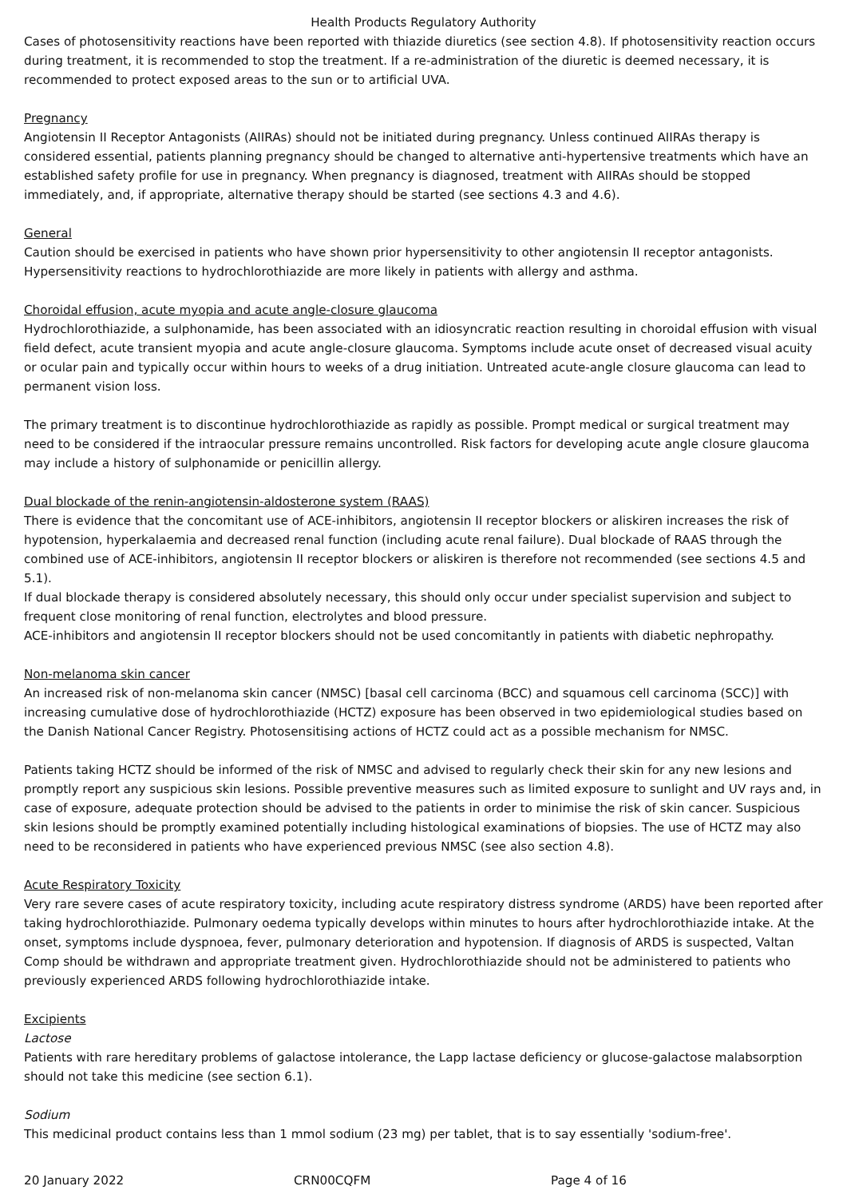Health Products Regulatory Authority
Cases of photosensitivity reactions have been reported with thiazide diuretics (see section 4.8). If photosensitivity reaction occurs during treatment, it is recommended to stop the treatment. If a re-administration of the diuretic is deemed necessary, it is recommended to protect exposed areas to the sun or to artificial UVA.
Pregnancy
Angiotensin II Receptor Antagonists (AIIRAs) should not be initiated during pregnancy. Unless continued AIIRAs therapy is considered essential, patients planning pregnancy should be changed to alternative anti-hypertensive treatments which have an established safety profile for use in pregnancy. When pregnancy is diagnosed, treatment with AIIRAs should be stopped immediately, and, if appropriate, alternative therapy should be started (see sections 4.3 and 4.6).
General
Caution should be exercised in patients who have shown prior hypersensitivity to other angiotensin II receptor antagonists. Hypersensitivity reactions to hydrochlorothiazide are more likely in patients with allergy and asthma.
Choroidal effusion, acute myopia and acute angle-closure glaucoma
Hydrochlorothiazide, a sulphonamide, has been associated with an idiosyncratic reaction resulting in choroidal effusion with visual field defect, acute transient myopia and acute angle-closure glaucoma. Symptoms include acute onset of decreased visual acuity or ocular pain and typically occur within hours to weeks of a drug initiation. Untreated acute-angle closure glaucoma can lead to permanent vision loss.
The primary treatment is to discontinue hydrochlorothiazide as rapidly as possible. Prompt medical or surgical treatment may need to be considered if the intraocular pressure remains uncontrolled. Risk factors for developing acute angle closure glaucoma may include a history of sulphonamide or penicillin allergy.
Dual blockade of the renin-angiotensin-aldosterone system (RAAS)
There is evidence that the concomitant use of ACE-inhibitors, angiotensin II receptor blockers or aliskiren increases the risk of hypotension, hyperkalaemia and decreased renal function (including acute renal failure). Dual blockade of RAAS through the combined use of ACE-inhibitors, angiotensin II receptor blockers or aliskiren is therefore not recommended (see sections 4.5 and 5.1).
If dual blockade therapy is considered absolutely necessary, this should only occur under specialist supervision and subject to frequent close monitoring of renal function, electrolytes and blood pressure.
ACE-inhibitors and angiotensin II receptor blockers should not be used concomitantly in patients with diabetic nephropathy.
Non-melanoma skin cancer
An increased risk of non-melanoma skin cancer (NMSC) [basal cell carcinoma (BCC) and squamous cell carcinoma (SCC)] with increasing cumulative dose of hydrochlorothiazide (HCTZ) exposure has been observed in two epidemiological studies based on the Danish National Cancer Registry. Photosensitising actions of HCTZ could act as a possible mechanism for NMSC.
Patients taking HCTZ should be informed of the risk of NMSC and advised to regularly check their skin for any new lesions and promptly report any suspicious skin lesions. Possible preventive measures such as limited exposure to sunlight and UV rays and, in case of exposure, adequate protection should be advised to the patients in order to minimise the risk of skin cancer. Suspicious skin lesions should be promptly examined potentially including histological examinations of biopsies. The use of HCTZ may also need to be reconsidered in patients who have experienced previous NMSC (see also section 4.8).
Acute Respiratory Toxicity
Very rare severe cases of acute respiratory toxicity, including acute respiratory distress syndrome (ARDS) have been reported after taking hydrochlorothiazide. Pulmonary oedema typically develops within minutes to hours after hydrochlorothiazide intake. At the onset, symptoms include dyspnoea, fever, pulmonary deterioration and hypotension. If diagnosis of ARDS is suspected, Valtan Comp should be withdrawn and appropriate treatment given. Hydrochlorothiazide should not be administered to patients who previously experienced ARDS following hydrochlorothiazide intake.
Excipients
Lactose
Patients with rare hereditary problems of galactose intolerance, the Lapp lactase deficiency or glucose-galactose malabsorption should not take this medicine (see section 6.1).
Sodium
This medicinal product contains less than 1 mmol sodium (23 mg) per tablet, that is to say essentially 'sodium-free'.
20 January 2022 CRN00CQFM Page 4 of 16